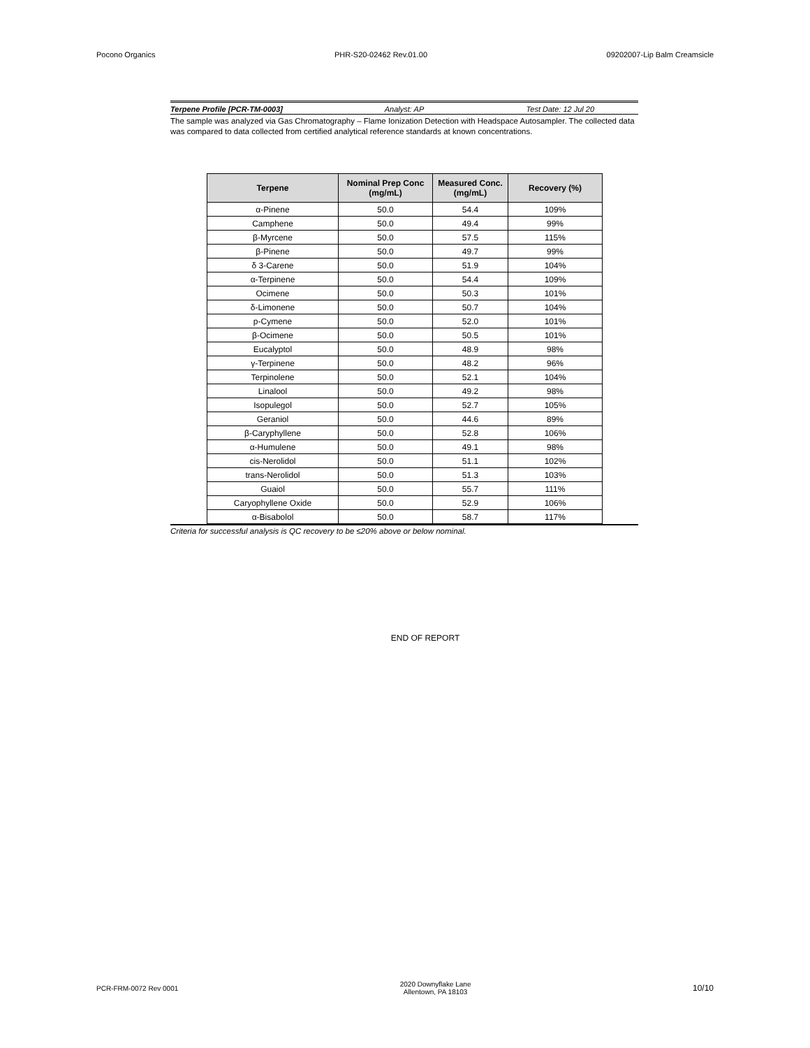Pocono Organics PHR-S20-02462 Rev.01.00 09202007-Lip Balm Creamsicle
Terpene Profile [PCR-TM-0003] Analyst: AP Test Date: 12 Jul 20
The sample was analyzed via Gas Chromatography – Flame Ionization Detection with Headspace Autosampler. The collected data was compared to data collected from certified analytical reference standards at known concentrations.
| Terpene | Nominal Prep Conc (mg/mL) | Measured Conc. (mg/mL) | Recovery (%) |
| --- | --- | --- | --- |
| α-Pinene | 50.0 | 54.4 | 109% |
| Camphene | 50.0 | 49.4 | 99% |
| β-Myrcene | 50.0 | 57.5 | 115% |
| β-Pinene | 50.0 | 49.7 | 99% |
| δ 3-Carene | 50.0 | 51.9 | 104% |
| α-Terpinene | 50.0 | 54.4 | 109% |
| Ocimene | 50.0 | 50.3 | 101% |
| δ-Limonene | 50.0 | 50.7 | 104% |
| p-Cymene | 50.0 | 52.0 | 101% |
| β-Ocimene | 50.0 | 50.5 | 101% |
| Eucalyptol | 50.0 | 48.9 | 98% |
| γ-Terpinene | 50.0 | 48.2 | 96% |
| Terpinolene | 50.0 | 52.1 | 104% |
| Linalool | 50.0 | 49.2 | 98% |
| Isopulegol | 50.0 | 52.7 | 105% |
| Geraniol | 50.0 | 44.6 | 89% |
| β-Caryphyllene | 50.0 | 52.8 | 106% |
| α-Humulene | 50.0 | 49.1 | 98% |
| cis-Nerolidol | 50.0 | 51.1 | 102% |
| trans-Nerolidol | 50.0 | 51.3 | 103% |
| Guaiol | 50.0 | 55.7 | 111% |
| Caryophyllene Oxide | 50.0 | 52.9 | 106% |
| α-Bisabolol | 50.0 | 58.7 | 117% |
Criteria for successful analysis is QC recovery to be ≤20% above or below nominal.
END OF REPORT
PCR-FRM-0072 Rev 0001 2020 Downyflake Lane
Allentown, PA 18103 10/10